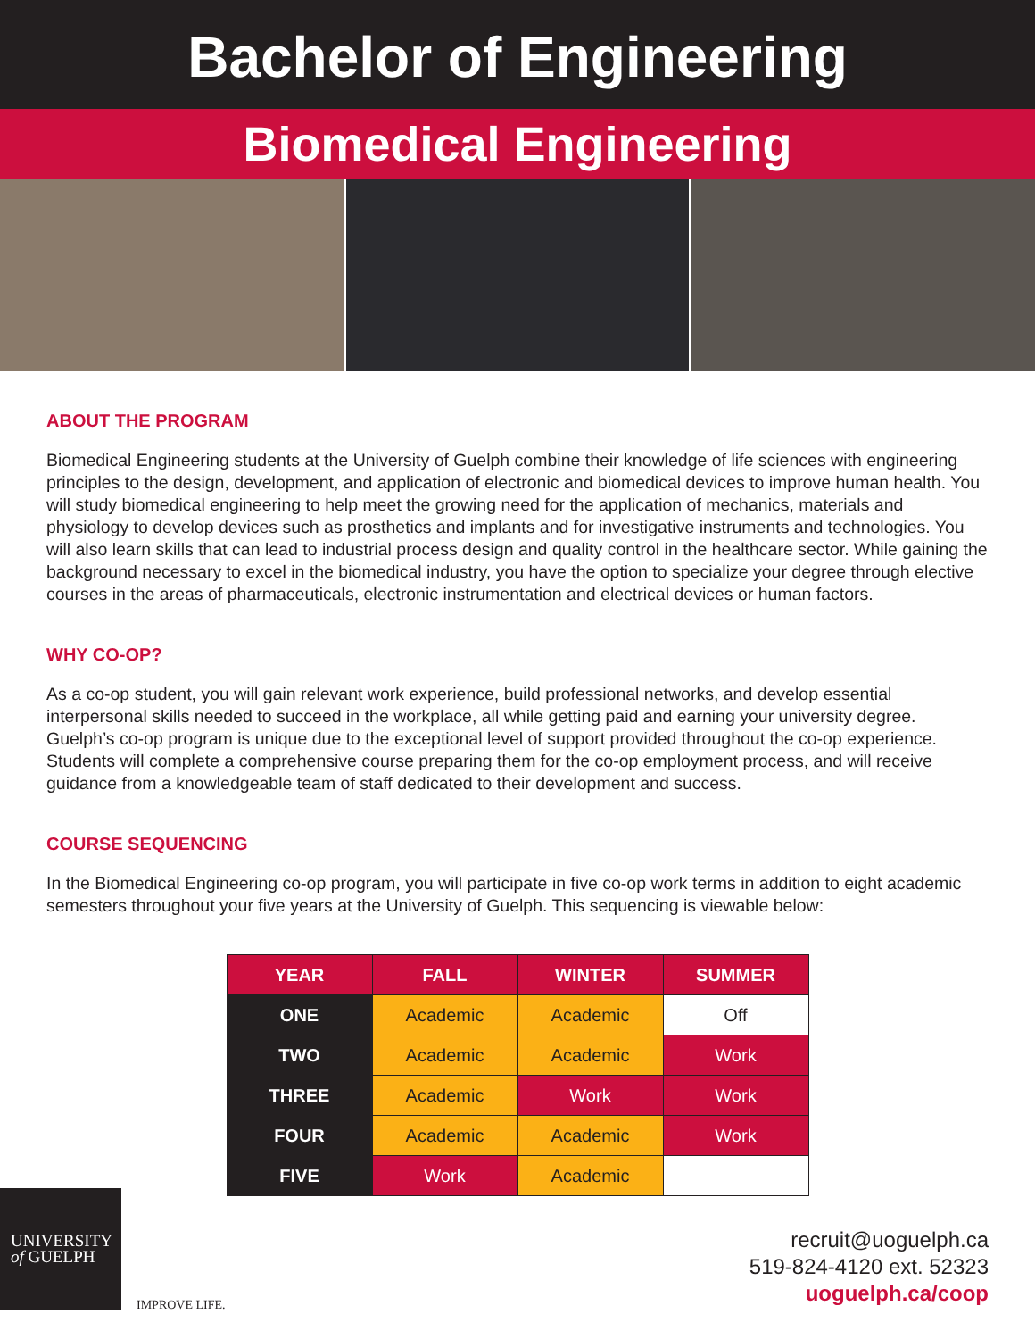Bachelor of Engineering
Biomedical Engineering
ABOUT THE PROGRAM
Biomedical Engineering students at the University of Guelph combine their knowledge of life sciences with engineering principles to the design, development, and application of electronic and biomedical devices to improve human health. You will study biomedical engineering to help meet the growing need for the application of mechanics, materials and physiology to develop devices such as prosthetics and implants and for investigative instruments and technologies. You will also learn skills that can lead to industrial process design and quality control in the healthcare sector. While gaining the background necessary to excel in the biomedical industry, you have the option to specialize your degree through elective courses in the areas of pharmaceuticals, electronic instrumentation and electrical devices or human factors.
WHY CO-OP?
As a co-op student, you will gain relevant work experience, build professional networks, and develop essential interpersonal skills needed to succeed in the workplace, all while getting paid and earning your university degree. Guelph’s co-op program is unique due to the exceptional level of support provided throughout the co-op experience. Students will complete a comprehensive course preparing them for the co-op employment process, and will receive guidance from a knowledgeable team of staff dedicated to their development and success.
COURSE SEQUENCING
In the Biomedical Engineering co-op program, you will participate in five co-op work terms in addition to eight academic semesters throughout your five years at the University of Guelph. This sequencing is viewable below:
| YEAR | FALL | WINTER | SUMMER |
| --- | --- | --- | --- |
| ONE | Academic | Academic | Off |
| TWO | Academic | Academic | Work |
| THREE | Academic | Work | Work |
| FOUR | Academic | Academic | Work |
| FIVE | Work | Academic | |
UNIVERSITY
of GUELPH
IMPROVE LIFE.
recruit@uoguelph.ca
519-824-4120 ext. 52323
uoguelph.ca/coop